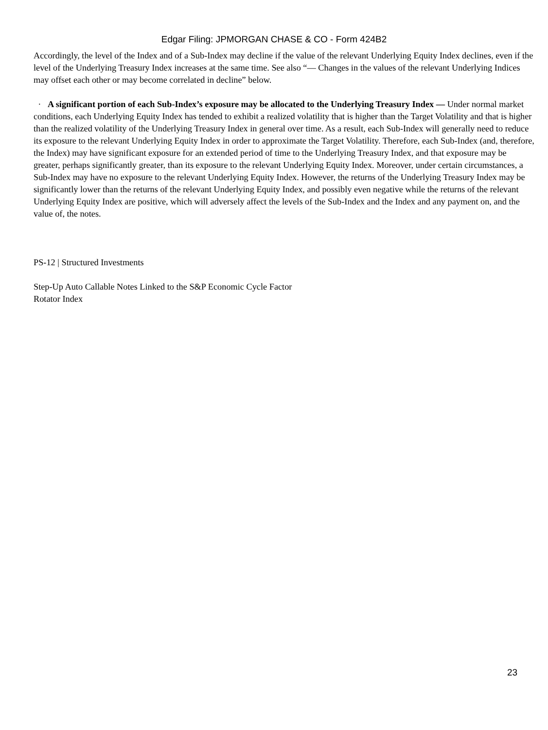Edgar Filing: JPMORGAN CHASE & CO - Form 424B2
Accordingly, the level of the Index and of a Sub-Index may decline if the value of the relevant Underlying Equity Index declines, even if the level of the Underlying Treasury Index increases at the same time. See also “— Changes in the values of the relevant Underlying Indices may offset each other or may become correlated in decline” below.
· A significant portion of each Sub-Index’s exposure may be allocated to the Underlying Treasury Index — Under normal market conditions, each Underlying Equity Index has tended to exhibit a realized volatility that is higher than the Target Volatility and that is higher than the realized volatility of the Underlying Treasury Index in general over time. As a result, each Sub-Index will generally need to reduce its exposure to the relevant Underlying Equity Index in order to approximate the Target Volatility. Therefore, each Sub-Index (and, therefore, the Index) may have significant exposure for an extended period of time to the Underlying Treasury Index, and that exposure may be greater, perhaps significantly greater, than its exposure to the relevant Underlying Equity Index. Moreover, under certain circumstances, a Sub-Index may have no exposure to the relevant Underlying Equity Index. However, the returns of the Underlying Treasury Index may be significantly lower than the returns of the relevant Underlying Equity Index, and possibly even negative while the returns of the relevant Underlying Equity Index are positive, which will adversely affect the levels of the Sub-Index and the Index and any payment on, and the value of, the notes.
PS-12 | Structured Investments
Step-Up Auto Callable Notes Linked to the S&P Economic Cycle Factor
Rotator Index
23